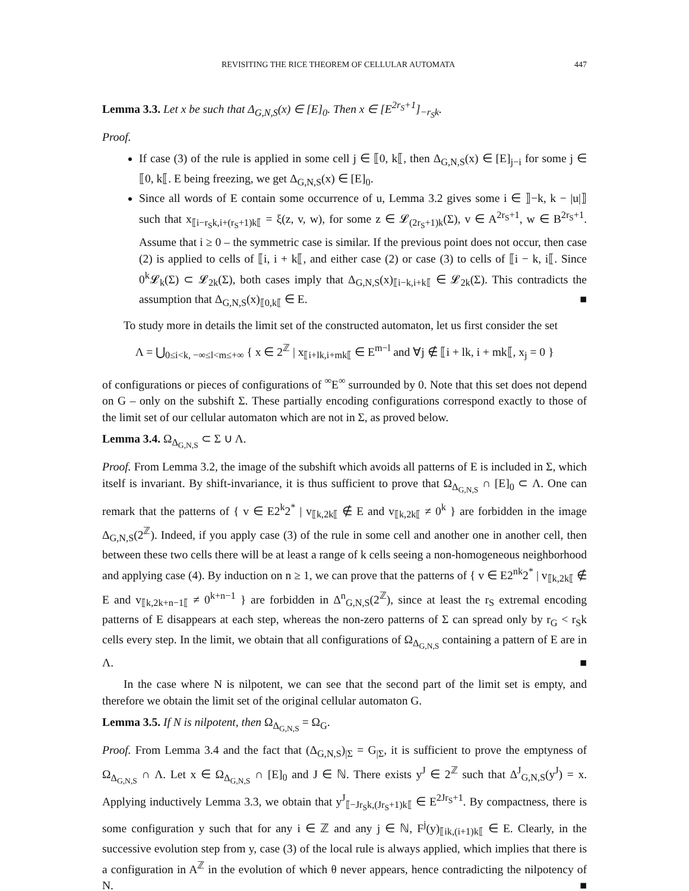REVISITING THE RICE THEOREM OF CELLULAR AUTOMATA 447
Lemma 3.3. Let x be such that Δ<sub>G,N,S</sub>(x) ∈ [E]<sub>0</sub>. Then x ∈ [E<sup>2r<sub>S</sub>+1</sup>]<sub>−r<sub>S</sub>k</sub>.
Proof.
If case (3) of the rule is applied in some cell j ∈ ⟦0, k⟦, then Δ<sub>G,N,S</sub>(x) ∈ [E]<sub>j−i</sub> for some j ∈ ⟦0, k⟦. E being freezing, we get Δ<sub>G,N,S</sub>(x) ∈ [E]<sub>0</sub>.
Since all words of E contain some occurrence of u, Lemma 3.2 gives some i ∈ ⟧−k, k − |u|⟧ such that x<sub>⟦i−r<sub>S</sub>k,i+(r<sub>S</sub>+1)k⟦</sub> = ξ(z, v, w), for some z ∈ 𝓛<sub>(2r<sub>S</sub>+1)k</sub>(Σ), v ∈ A<sup>2r<sub>S</sub>+1</sup>, w ∈ B<sup>2r<sub>S</sub>+1</sup>. Assume that i ≥ 0 – the symmetric case is similar. If the previous point does not occur, then case (2) is applied to cells of ⟦i, i + k⟦, and either case (2) or case (3) to cells of ⟦i − k, i⟦. Since 0<sup>k</sup>𝓛<sub>k</sub>(Σ) ⊂ 𝓛<sub>2k</sub>(Σ), both cases imply that Δ<sub>G,N,S</sub>(x)<sub>⟦i−k,i+k⟦</sub> ∈ 𝓛<sub>2k</sub>(Σ). This contradicts the assumption that Δ<sub>G,N,S</sub>(x)<sub>⟦0,k⟦</sub> ∈ E. ■
To study more in details the limit set of the constructed automaton, let us first consider the set
Λ = ⋃<sub>0≤i<k, −∞≤l<m≤+∞</sub> { x ∈ 2<sup>ℤ</sup> | x<sub>⟦i+lk,i+mk⟦</sub> ∈ E<sup>m−l</sup> and ∀j ∉ ⟦i + lk, i + mk⟦, x<sub>j</sub> = 0 }
of configurations or pieces of configurations of <sup>∞</sup>E<sup>∞</sup> surrounded by 0. Note that this set does not depend on G – only on the subshift Σ. These partially encoding configurations correspond exactly to those of the limit set of our cellular automaton which are not in Σ, as proved below.
Lemma 3.4. Ω<sub>Δ<sub>G,N,S</sub></sub> ⊂ Σ ∪ Λ.
Proof. From Lemma 3.2, the image of the subshift which avoids all patterns of E is included in Σ, which itself is invariant. By shift-invariance, it is thus sufficient to prove that Ω<sub>Δ<sub>G,N,S</sub></sub> ∩ [E]<sub>0</sub> ⊂ Λ. One can remark that the patterns of { v ∈ E2<sup>k</sup>2<sup>*</sup> | v<sub>⟦k,2k⟦</sub> ∉ E and v<sub>⟦k,2k⟦</sub> ≠ 0<sup>k</sup> } are forbidden in the image Δ<sub>G,N,S</sub>(2<sup>ℤ</sup>). Indeed, if you apply case (3) of the rule in some cell and another one in another cell, then between these two cells there will be at least a range of k cells seeing a non-homogeneous neighborhood and applying case (4). By induction on n ≥ 1, we can prove that the patterns of { v ∈ E2<sup>nk</sup>2<sup>*</sup> | v<sub>⟦k,2k⟦</sub> ∉ E and v<sub>⟦k,2k+n−1⟦</sub> ≠ 0<sup>k+n−1</sup> } are forbidden in Δ<sup>n</sup><sub>G,N,S</sub>(2<sup>ℤ</sup>), since at least the r<sub>S</sub> extremal encoding patterns of E disappears at each step, whereas the non-zero patterns of Σ can spread only by r<sub>G</sub> < r<sub>S</sub>k cells every step. In the limit, we obtain that all configurations of Ω<sub>Δ<sub>G,N,S</sub></sub> containing a pattern of E are in Λ. ■
In the case where N is nilpotent, we can see that the second part of the limit set is empty, and therefore we obtain the limit set of the original cellular automaton G.
Lemma 3.5. If N is nilpotent, then Ω<sub>Δ<sub>G,N,S</sub></sub> = Ω<sub>G</sub>.
Proof. From Lemma 3.4 and the fact that (Δ<sub>G,N,S</sub>)<sub>|Σ</sub> = G<sub>|Σ</sub>, it is sufficient to prove the emptyness of Ω<sub>Δ<sub>G,N,S</sub></sub> ∩ Λ. Let x ∈ Ω<sub>Δ<sub>G,N,S</sub></sub> ∩ [E]<sub>0</sub> and J ∈ ℕ. There exists y<sup>J</sup> ∈ 2<sup>ℤ</sup> such that Δ<sup>J</sup><sub>G,N,S</sub>(y<sup>J</sup>) = x. Applying inductively Lemma 3.3, we obtain that y<sup>J</sup><sub>⟦−Jr<sub>S</sub>k,(Jr<sub>S</sub>+1)k⟦</sub> ∈ E<sup>2Jr<sub>S</sub>+1</sup>. By compactness, there is some configuration y such that for any i ∈ ℤ and any j ∈ ℕ, F<sup>j</sup>(y)<sub>⟦ik,(i+1)k⟦</sub> ∈ E. Clearly, in the successive evolution step from y, case (3) of the local rule is always applied, which implies that there is a configuration in A<sup>ℤ</sup> in the evolution of which θ never appears, hence contradicting the nilpotency of N. ■